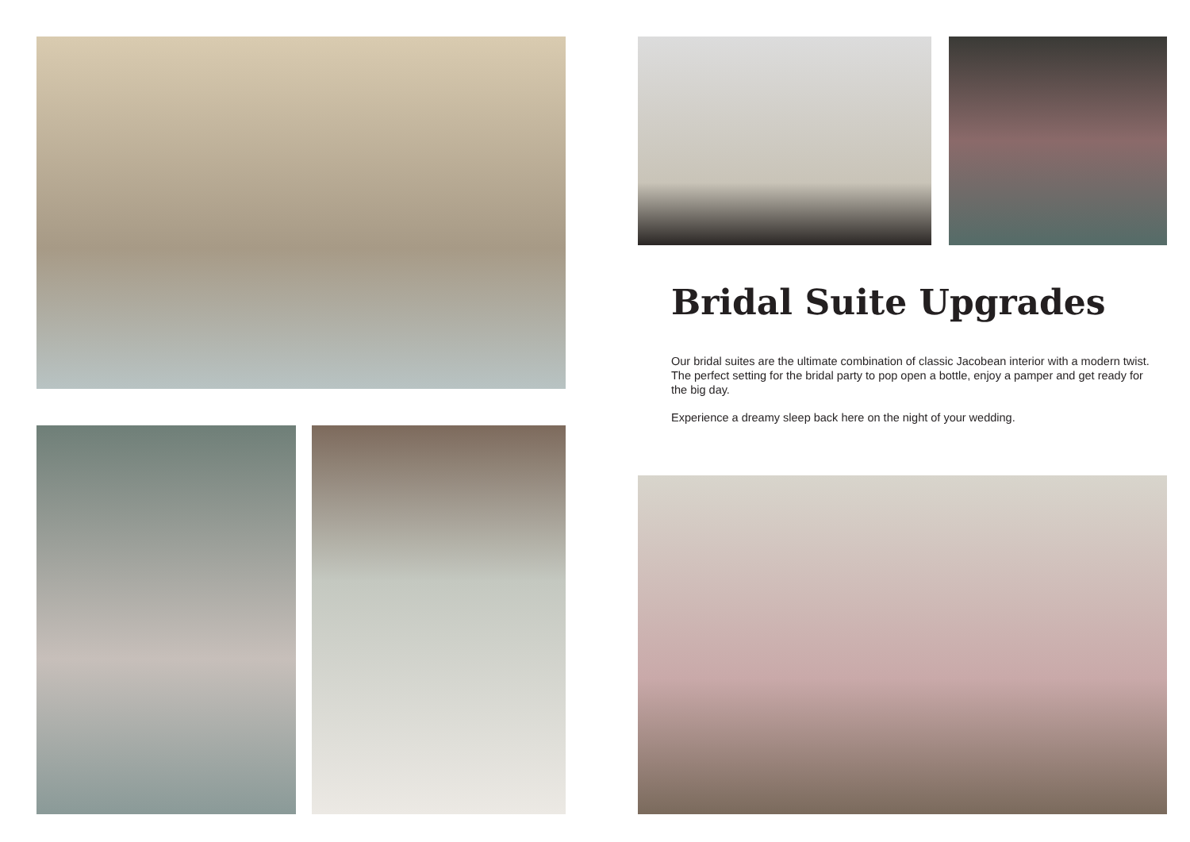Bridal Suite Upgrades
Our bridal suites are the ultimate combination of classic Jacobean interior with a modern twist. The perfect setting for the bridal party to pop open a bottle, enjoy a pamper and get ready for the big day.
Experience a dreamy sleep back here on the night of your wedding.